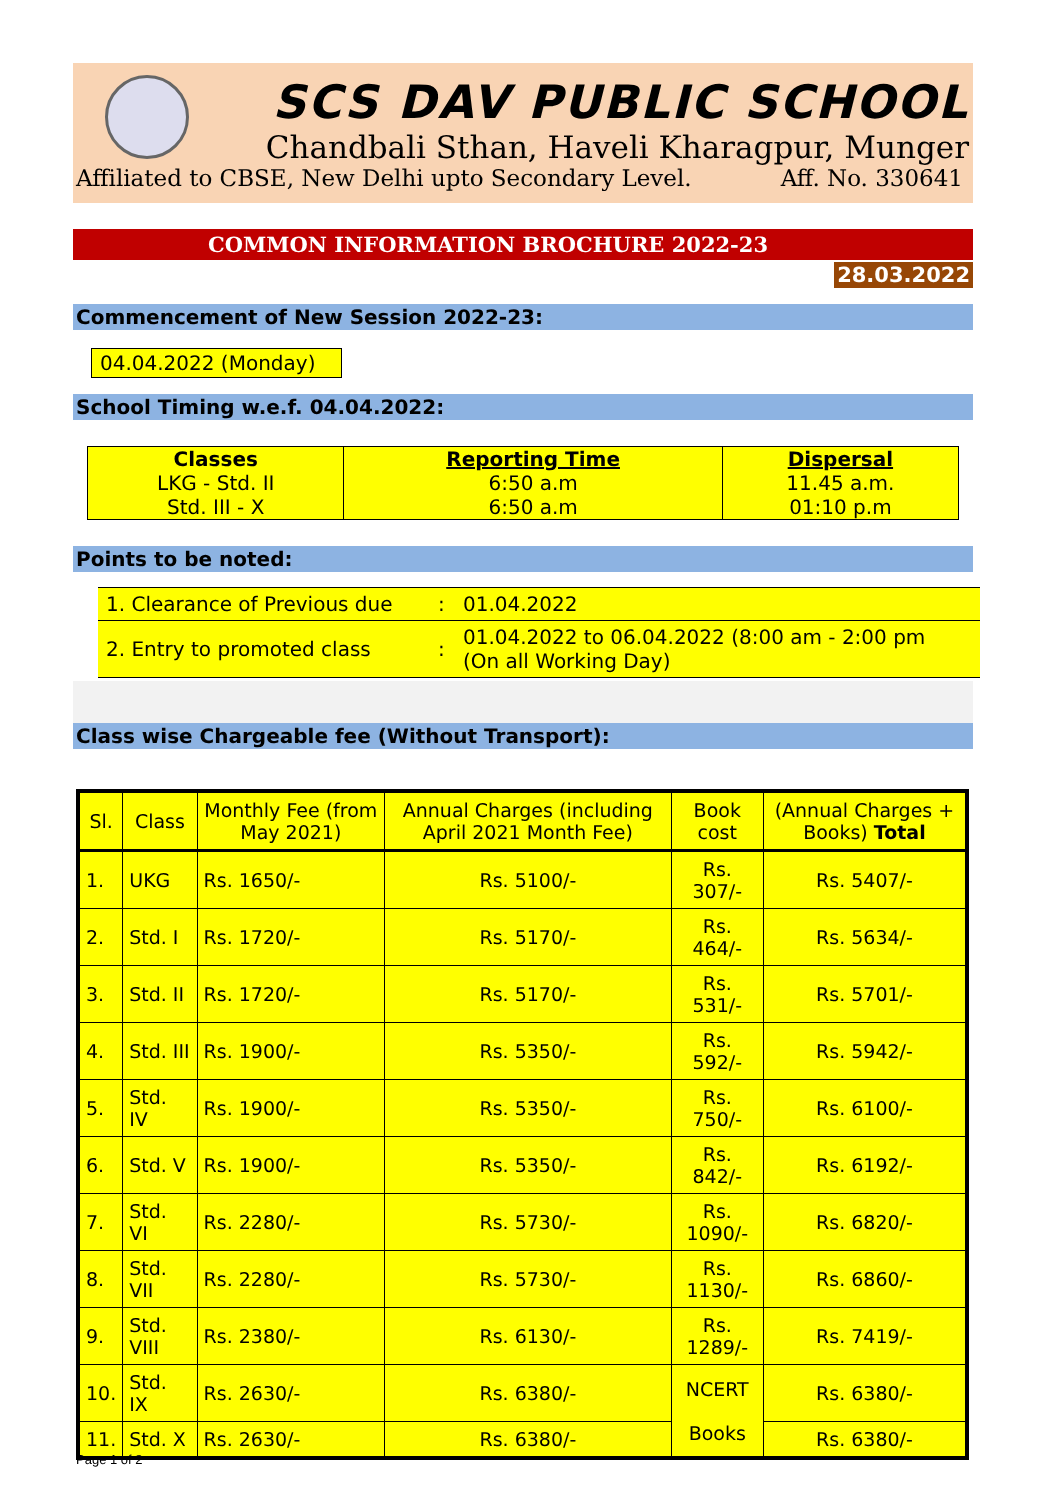SCS DAV PUBLIC SCHOOL
Chandbali Sthan, Haveli Kharagpur, Munger
Affiliated to CBSE, New Delhi upto Secondary Level. Aff. No. 330641
COMMON INFORMATION BROCHURE 2022-23
28.03.2022
Commencement of New Session 2022-23:
04.04.2022 (Monday)
School Timing w.e.f. 04.04.2022:
| Classes | Reporting Time | Dispersal |
| LKG - Std. II | 6:50 a.m | 11.45 a.m. |
| Std. III - X | 6:50 a.m | 01:10 p.m |
Points to be noted:
| 1. Clearance of Previous due | : | 01.04.2022 |
| 2. Entry to promoted class | : | 01.04.2022 to 06.04.2022 (8:00 am - 2:00 pm (On all Working Day) |
Class wise Chargeable fee (Without Transport):
| Sl. | Class | Monthly Fee (from May 2021) | Annual Charges (including April 2021 Month Fee) | Book cost | (Annual Charges + Books) Total |
| --- | --- | --- | --- | --- | --- |
| 1. | UKG | Rs. 1650/- | Rs. 5100/- | Rs. 307/- | Rs. 5407/- |
| 2. | Std. I | Rs. 1720/- | Rs. 5170/- | Rs. 464/- | Rs. 5634/- |
| 3. | Std. II | Rs. 1720/- | Rs. 5170/- | Rs. 531/- | Rs. 5701/- |
| 4. | Std. III | Rs. 1900/- | Rs. 5350/- | Rs. 592/- | Rs. 5942/- |
| 5. | Std. IV | Rs. 1900/- | Rs. 5350/- | Rs. 750/- | Rs. 6100/- |
| 6. | Std. V | Rs. 1900/- | Rs. 5350/- | Rs. 842/- | Rs. 6192/- |
| 7. | Std. VI | Rs. 2280/- | Rs. 5730/- | Rs. 1090/- | Rs. 6820/- |
| 8. | Std. VII | Rs. 2280/- | Rs. 5730/- | Rs. 1130/- | Rs. 6860/- |
| 9. | Std. VIII | Rs. 2380/- | Rs. 6130/- | Rs. 1289/- | Rs. 7419/- |
| 10. | Std. IX | Rs. 2630/- | Rs. 6380/- | NCERT Books | Rs. 6380/- |
| 11. | Std. X | Rs. 2630/- | Rs. 6380/- | | Rs. 6380/- |
Page 1 of 2